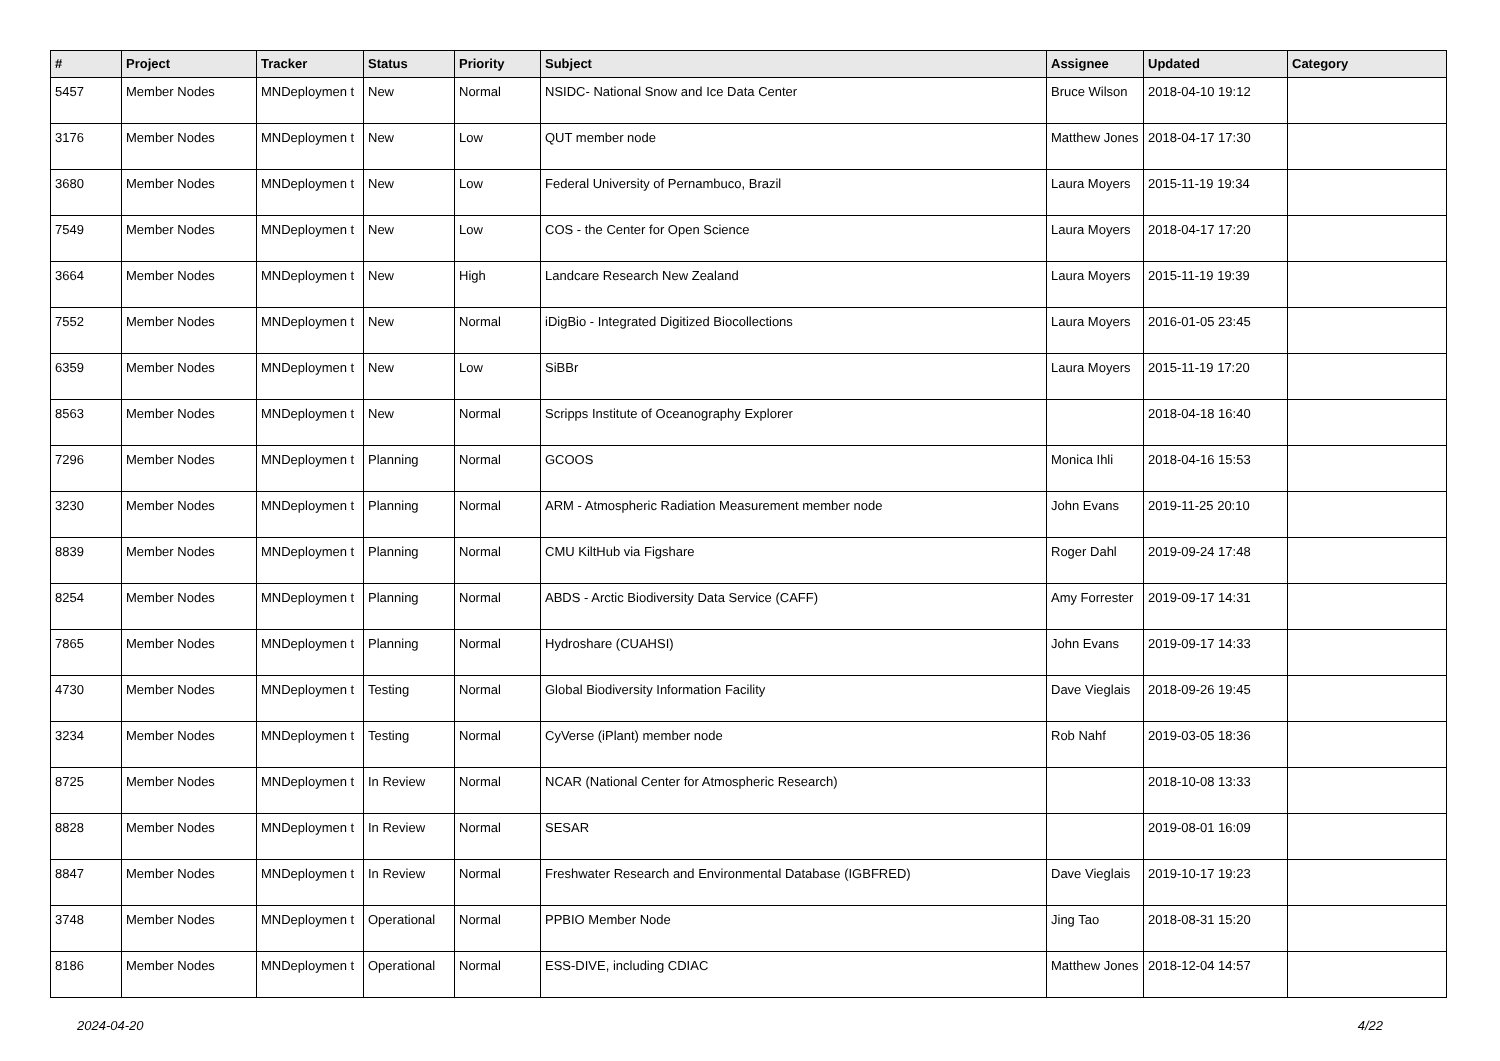| # | Project | Tracker | Status | Priority | Subject | Assignee | Updated | Category |
| --- | --- | --- | --- | --- | --- | --- | --- | --- |
| 5457 | Member Nodes | MNDeploymen t | New | Normal | NSIDC- National Snow and Ice Data Center | Bruce Wilson | 2018-04-10 19:12 | |
| 3176 | Member Nodes | MNDeploymen t | New | Low | QUT member node | Matthew Jones | 2018-04-17 17:30 | |
| 3680 | Member Nodes | MNDeploymen t | New | Low | Federal University of Pernambuco, Brazil | Laura Moyers | 2015-11-19 19:34 | |
| 7549 | Member Nodes | MNDeploymen t | New | Low | COS - the Center for Open Science | Laura Moyers | 2018-04-17 17:20 | |
| 3664 | Member Nodes | MNDeploymen t | New | High | Landcare Research New Zealand | Laura Moyers | 2015-11-19 19:39 | |
| 7552 | Member Nodes | MNDeploymen t | New | Normal | iDigBio - Integrated Digitized Biocollections | Laura Moyers | 2016-01-05 23:45 | |
| 6359 | Member Nodes | MNDeploymen t | New | Low | SiBBr | Laura Moyers | 2015-11-19 17:20 | |
| 8563 | Member Nodes | MNDeploymen t | New | Normal | Scripps Institute of Oceanography Explorer | | 2018-04-18 16:40 | |
| 7296 | Member Nodes | MNDeploymen t | Planning | Normal | GCOOS | Monica Ihli | 2018-04-16 15:53 | |
| 3230 | Member Nodes | MNDeploymen t | Planning | Normal | ARM - Atmospheric Radiation Measurement member node | John Evans | 2019-11-25 20:10 | |
| 8839 | Member Nodes | MNDeploymen t | Planning | Normal | CMU KiltHub via Figshare | Roger Dahl | 2019-09-24 17:48 | |
| 8254 | Member Nodes | MNDeploymen t | Planning | Normal | ABDS - Arctic Biodiversity Data Service (CAFF) | Amy Forrester | 2019-09-17 14:31 | |
| 7865 | Member Nodes | MNDeploymen t | Planning | Normal | Hydroshare (CUAHSI) | John Evans | 2019-09-17 14:33 | |
| 4730 | Member Nodes | MNDeploymen t | Testing | Normal | Global Biodiversity Information Facility | Dave Vieglais | 2018-09-26 19:45 | |
| 3234 | Member Nodes | MNDeploymen t | Testing | Normal | CyVerse (iPlant) member node | Rob Nahf | 2019-03-05 18:36 | |
| 8725 | Member Nodes | MNDeploymen t | In Review | Normal | NCAR (National Center for Atmospheric Research) | | 2018-10-08 13:33 | |
| 8828 | Member Nodes | MNDeploymen t | In Review | Normal | SESAR | | 2019-08-01 16:09 | |
| 8847 | Member Nodes | MNDeploymen t | In Review | Normal | Freshwater Research and Environmental Database (IGBFRED) | Dave Vieglais | 2019-10-17 19:23 | |
| 3748 | Member Nodes | MNDeploymen t | Operational | Normal | PPBIO Member Node | Jing Tao | 2018-08-31 15:20 | |
| 8186 | Member Nodes | MNDeploymen t | Operational | Normal | ESS-DIVE, including CDIAC | Matthew Jones | 2018-12-04 14:57 | |
2024-04-20 4/22